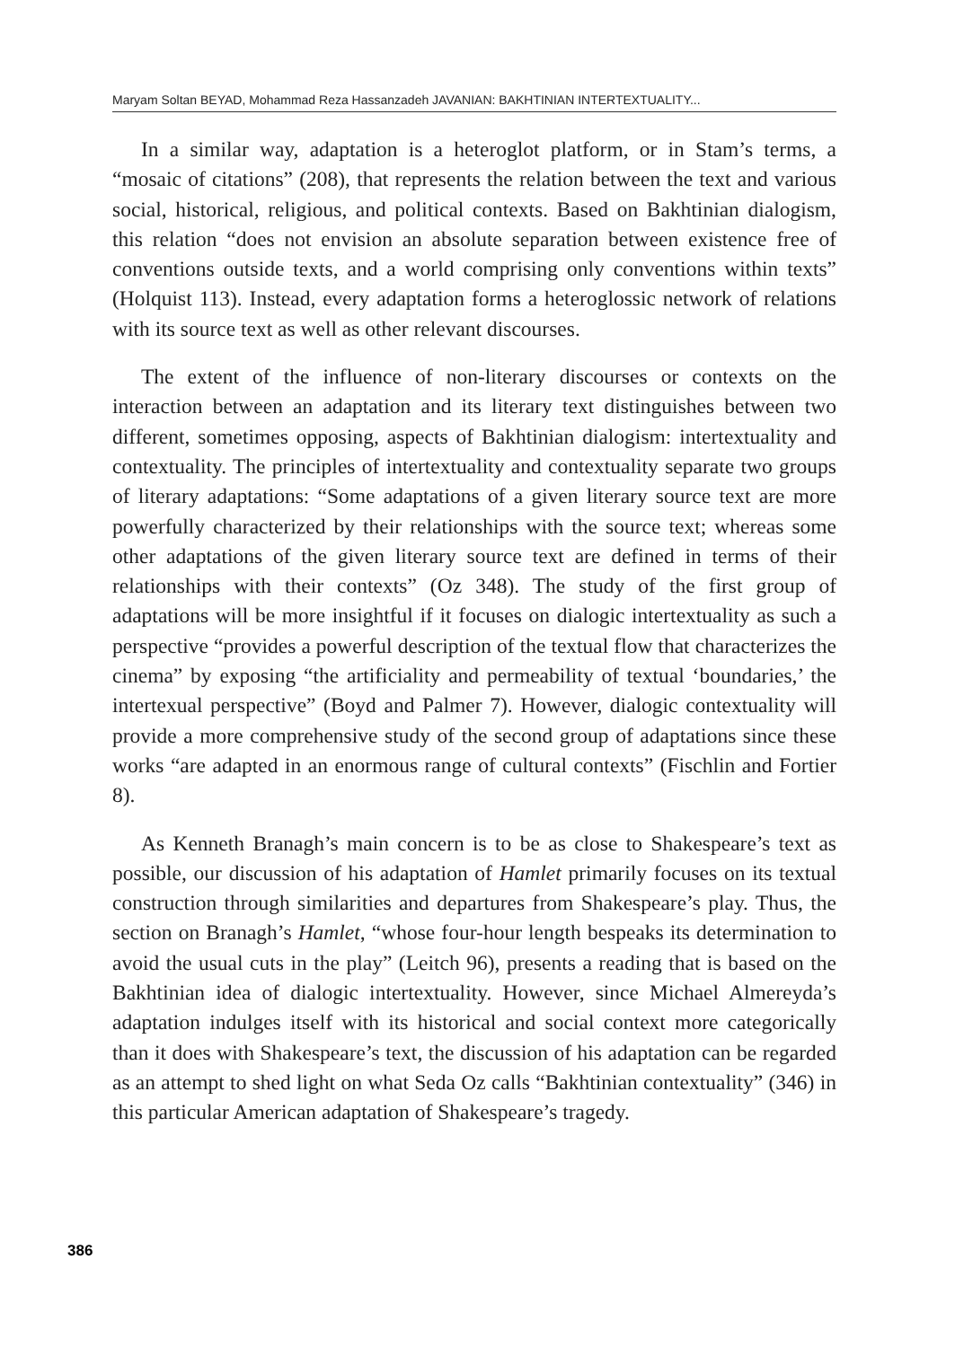Maryam Soltan BEYAD, Mohammad Reza Hassanzadeh JAVANIAN: BAKHTINIAN INTERTEXTUALITY...
In a similar way, adaptation is a heteroglot platform, or in Stam’s terms, a “mosaic of citations” (208), that represents the relation between the text and various social, historical, religious, and political contexts. Based on Bakhtinian dialogism, this relation “does not envision an absolute separation between existence free of conventions outside texts, and a world comprising only conventions within texts” (Holquist 113). Instead, every adaptation forms a heteroglossic network of relations with its source text as well as other relevant discourses.
The extent of the influence of non-literary discourses or contexts on the interaction between an adaptation and its literary text distinguishes between two different, sometimes opposing, aspects of Bakhtinian dialogism: intertextuality and contextuality. The principles of intertextuality and contextuality separate two groups of literary adaptations: “Some adaptations of a given literary source text are more powerfully characterized by their relationships with the source text; whereas some other adaptations of the given literary source text are defined in terms of their relationships with their contexts” (Oz 348). The study of the first group of adaptations will be more insightful if it focuses on dialogic intertextuality as such a perspective “provides a powerful description of the textual flow that characterizes the cinema” by exposing “the artificiality and permeability of textual ‘boundaries,’ the intertexual perspective” (Boyd and Palmer 7). However, dialogic contextuality will provide a more comprehensive study of the second group of adaptations since these works “are adapted in an enormous range of cultural contexts” (Fischlin and Fortier 8).
As Kenneth Branagh’s main concern is to be as close to Shakespeare’s text as possible, our discussion of his adaptation of Hamlet primarily focuses on its textual construction through similarities and departures from Shakespeare’s play. Thus, the section on Branagh’s Hamlet, “whose four-hour length bespeaks its determination to avoid the usual cuts in the play” (Leitch 96), presents a reading that is based on the Bakhtinian idea of dialogic intertextuality. However, since Michael Almereyda’s adaptation indulges itself with its historical and social context more categorically than it does with Shakespeare’s text, the discussion of his adaptation can be regarded as an attempt to shed light on what Seda Oz calls “Bakhtinian contextuality” (346) in this particular American adaptation of Shakespeare’s tragedy.
386